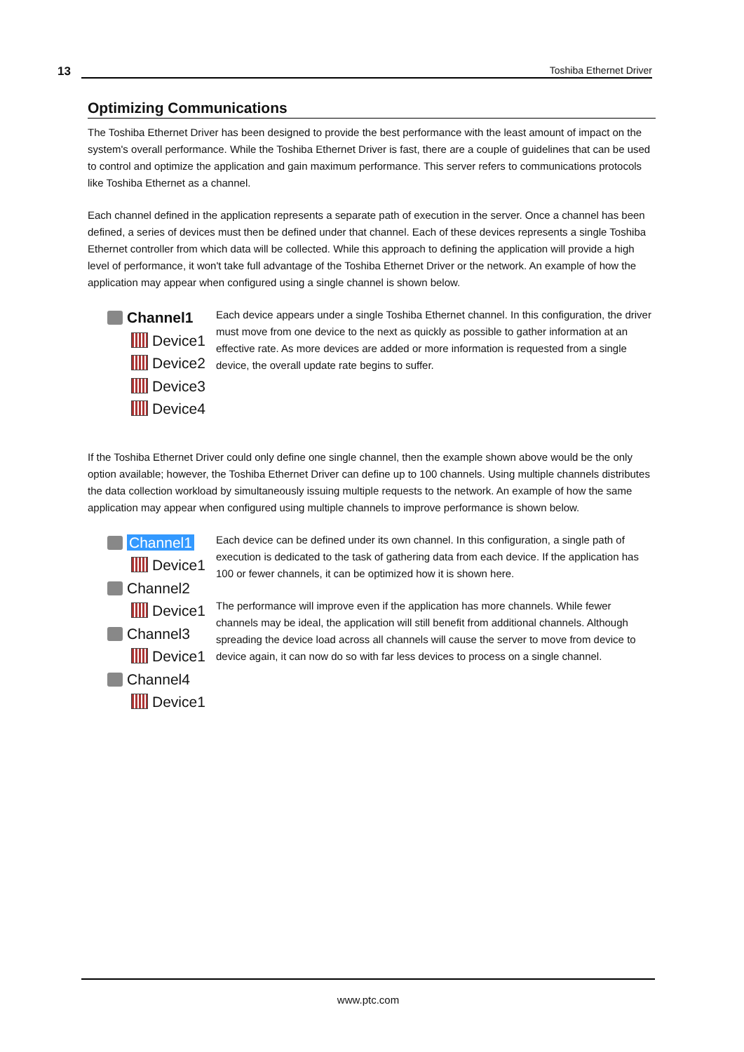13 Toshiba Ethernet Driver
Optimizing Communications
The Toshiba Ethernet Driver has been designed to provide the best performance with the least amount of impact on the system's overall performance. While the Toshiba Ethernet Driver is fast, there are a couple of guidelines that can be used to control and optimize the application and gain maximum performance. This server refers to communications protocols like Toshiba Ethernet as a channel.
Each channel defined in the application represents a separate path of execution in the server. Once a channel has been defined, a series of devices must then be defined under that channel. Each of these devices represents a single Toshiba Ethernet controller from which data will be collected. While this approach to defining the application will provide a high level of performance, it won't take full advantage of the Toshiba Ethernet Driver or the network. An example of how the application may appear when configured using a single channel is shown below.
Channel1
Device1
Device2
Device3
Device4
Each device appears under a single Toshiba Ethernet channel. In this configuration, the driver must move from one device to the next as quickly as possible to gather information at an effective rate. As more devices are added or more information is requested from a single device, the overall update rate begins to suffer.
If the Toshiba Ethernet Driver could only define one single channel, then the example shown above would be the only option available; however, the Toshiba Ethernet Driver can define up to 100 channels. Using multiple channels distributes the data collection workload by simultaneously issuing multiple requests to the network. An example of how the same application may appear when configured using multiple channels to improve performance is shown below.
Channel1
Device1
Channel2
Device1
Channel3
Device1
Channel4
Device1
Each device can be defined under its own channel. In this configuration, a single path of execution is dedicated to the task of gathering data from each device. If the application has 100 or fewer channels, it can be optimized how it is shown here.
The performance will improve even if the application has more channels. While fewer channels may be ideal, the application will still benefit from additional channels. Although spreading the device load across all channels will cause the server to move from device to device again, it can now do so with far less devices to process on a single channel.
www.ptc.com